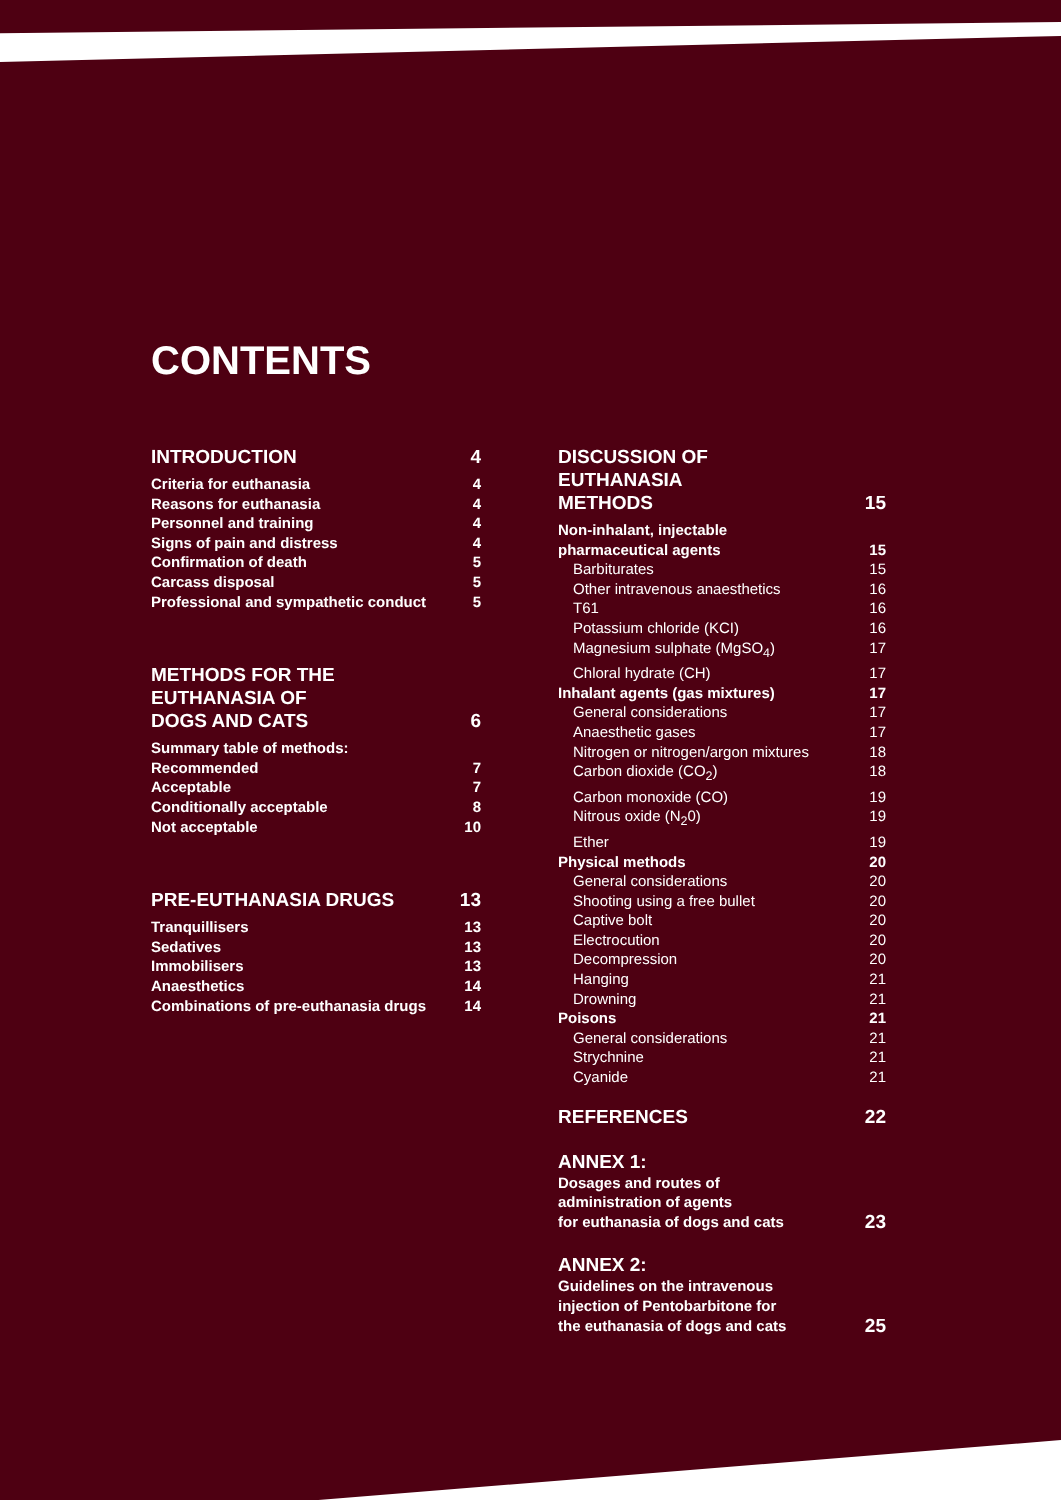CONTENTS
INTRODUCTION 4
Criteria for euthanasia 4
Reasons for euthanasia 4
Personnel and training 4
Signs of pain and distress 4
Confirmation of death 5
Carcass disposal 5
Professional and sympathetic conduct 5
METHODS FOR THE
EUTHANASIA OF
DOGS AND CATS 6
Summary table of methods:
Recommended 7
Acceptable 7
Conditionally acceptable 8
Not acceptable 10
PRE-EUTHANASIA DRUGS 13
Tranquillisers 13
Sedatives 13
Immobilisers 13
Anaesthetics 14
Combinations of pre-euthanasia drugs 14
DISCUSSION OF
EUTHANASIA
METHODS 15
Non-inhalant, injectable
pharmaceutical agents 15
Barbiturates 15
Other intravenous anaesthetics 16
T61 16
Potassium chloride (KCI) 16
Magnesium sulphate (MgSO<sub>4</sub>) 17
Chloral hydrate (CH) 17
Inhalant agents (gas mixtures) 17
General considerations 17
Anaesthetic gases 17
Nitrogen or nitrogen/argon mixtures 18
Carbon dioxide (CO<sub>2</sub>) 18
Carbon monoxide (CO) 19
Nitrous oxide (N<sub>2</sub>0) 19
Ether 19
Physical methods 20
General considerations 20
Shooting using a free bullet 20
Captive bolt 20
Electrocution 20
Decompression 20
Hanging 21
Drowning 21
Poisons 21
General considerations 21
Strychnine 21
Cyanide 21
REFERENCES 22
ANNEX 1:
Dosages and routes of
administration of agents
for euthanasia of dogs and cats 23
ANNEX 2:
Guidelines on the intravenous
injection of Pentobarbitone for
the euthanasia of dogs and cats 25